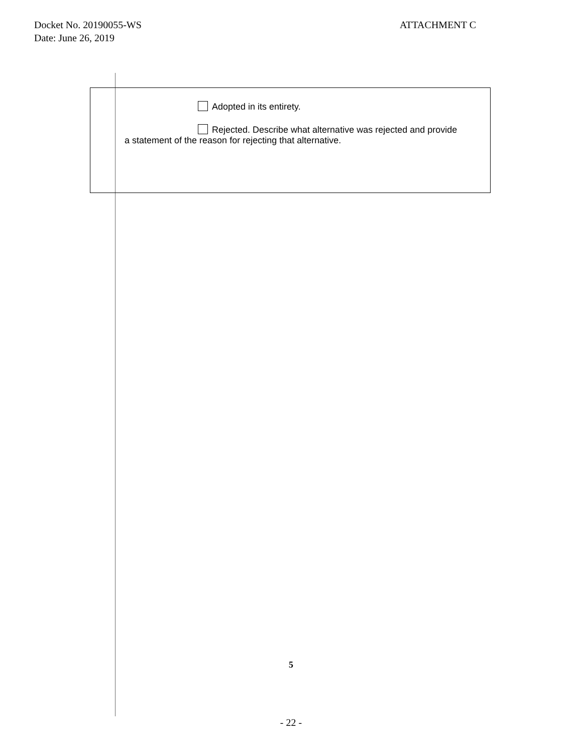ATTACHMENT C Docket No. 20190055-WS
Date: June 26, 2019
Adopted in its entirety.
Rejected. Describe what alternative was rejected and provide
a statement of the reason for rejecting that alternative.
5
- 22 -